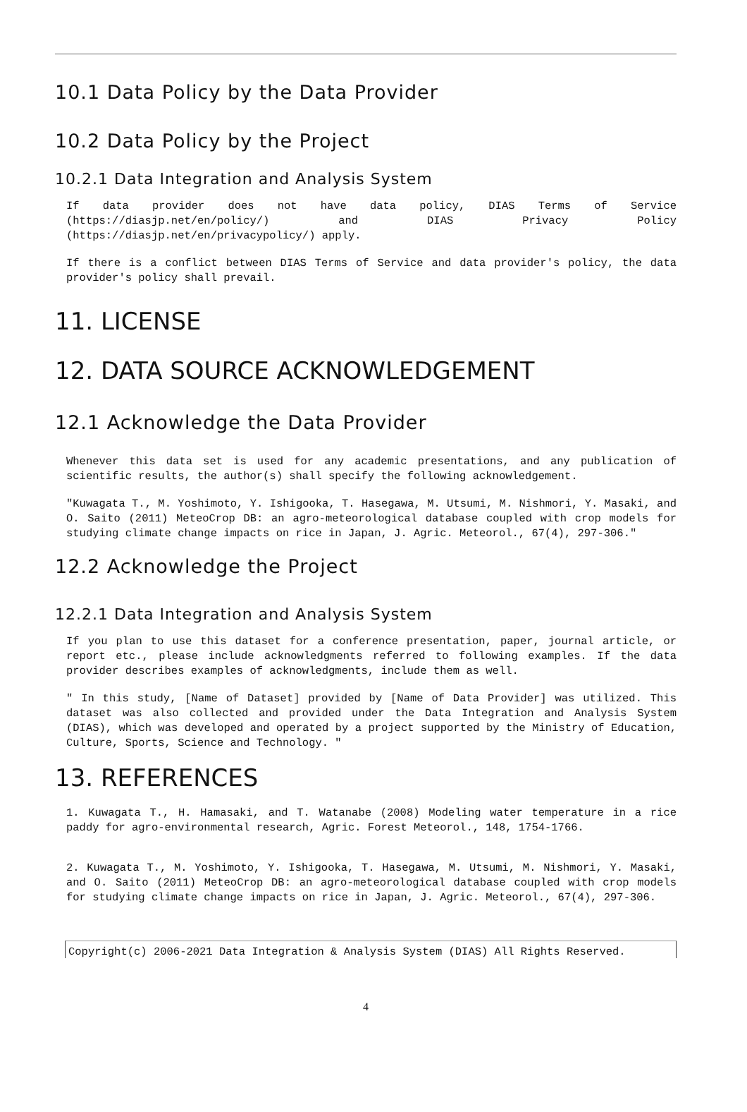10.1 Data Policy by the Data Provider
10.2 Data Policy by the Project
10.2.1 Data Integration and Analysis System
If data provider does not have data policy, DIAS Terms of Service (https://diasjp.net/en/policy/) and DIAS Privacy Policy (https://diasjp.net/en/privacypolicy/) apply.
If there is a conflict between DIAS Terms of Service and data provider's policy, the data provider's policy shall prevail.
11. LICENSE
12. DATA SOURCE ACKNOWLEDGEMENT
12.1 Acknowledge the Data Provider
Whenever this data set is used for any academic presentations, and any publication of scientific results, the author(s) shall specify the following acknowledgement.
"Kuwagata T., M. Yoshimoto, Y. Ishigooka, T. Hasegawa, M. Utsumi, M. Nishmori, Y. Masaki, and O. Saito (2011) MeteoCrop DB: an agro-meteorological database coupled with crop models for studying climate change impacts on rice in Japan, J. Agric. Meteorol., 67(4), 297-306."
12.2 Acknowledge the Project
12.2.1 Data Integration and Analysis System
If you plan to use this dataset for a conference presentation, paper, journal article, or report etc., please include acknowledgments referred to following examples. If the data provider describes examples of acknowledgments, include them as well.
" In this study, [Name of Dataset] provided by [Name of Data Provider] was utilized. This dataset was also collected and provided under the Data Integration and Analysis System (DIAS), which was developed and operated by a project supported by the Ministry of Education, Culture, Sports, Science and Technology. "
13. REFERENCES
1. Kuwagata T., H. Hamasaki, and T. Watanabe (2008) Modeling water temperature in a rice paddy for agro-environmental research, Agric. Forest Meteorol., 148, 1754-1766.
2. Kuwagata T., M. Yoshimoto, Y. Ishigooka, T. Hasegawa, M. Utsumi, M. Nishmori, Y. Masaki, and O. Saito (2011) MeteoCrop DB: an agro-meteorological database coupled with crop models for studying climate change impacts on rice in Japan, J. Agric. Meteorol., 67(4), 297-306.
Copyright(c) 2006-2021 Data Integration & Analysis System (DIAS) All Rights Reserved.
4